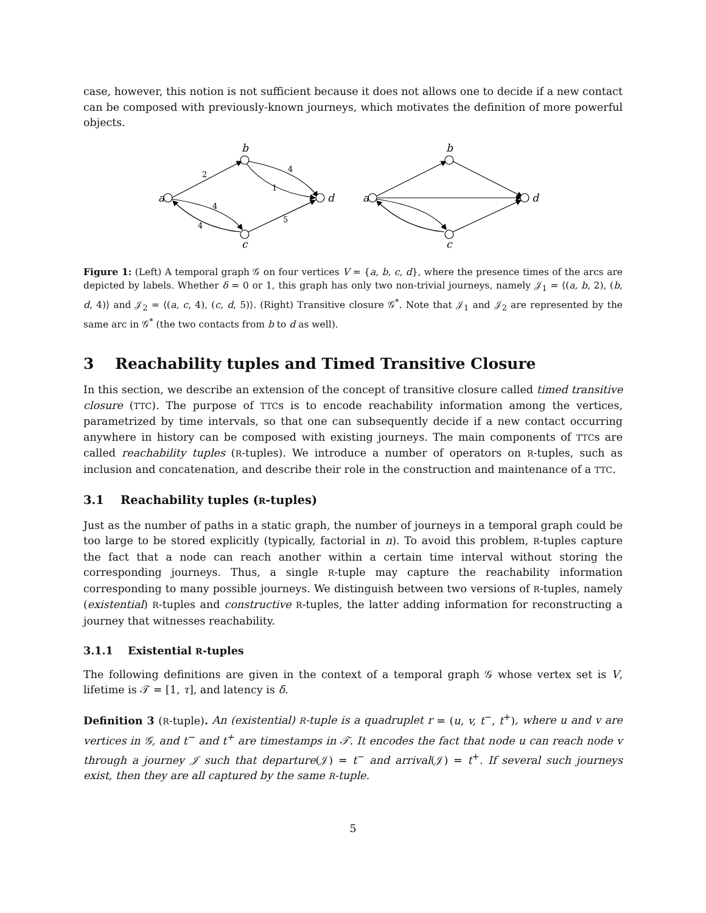case, however, this notion is not sufficient because it does not allows one to decide if a new contact can be composed with previously-known journeys, which motivates the definition of more powerful objects.
a
b
d
c
a
b
d
c
2
4
1
4
4
5
Figure 1: (Left) A temporal graph 𝒢 on four vertices V = {a, b, c, d}, where the presence times of the arcs are depicted by labels. Whether δ = 0 or 1, this graph has only two non-trivial journeys, namely 𝒥<sub>1</sub> = ⟨(a, b, 2), (b, d, 4)⟩ and 𝒥<sub>2</sub> = ⟨(a, c, 4), (c, d, 5)⟩. (Right) Transitive closure 𝒢<sup>*</sup>. Note that 𝒥<sub>1</sub> and 𝒥<sub>2</sub> are represented by the same arc in 𝒢<sup>*</sup> (the two contacts from b to d as well).
3 Reachability tuples and Timed Transitive Closure
In this section, we describe an extension of the concept of transitive closure called timed transitive closure (TTC). The purpose of TTCs is to encode reachability information among the vertices, parametrized by time intervals, so that one can subsequently decide if a new contact occurring anywhere in history can be composed with existing journeys. The main components of TTCs are called reachability tuples (R-tuples). We introduce a number of operators on R-tuples, such as inclusion and concatenation, and describe their role in the construction and maintenance of a TTC.
3.1 Reachability tuples (R-tuples)
Just as the number of paths in a static graph, the number of journeys in a temporal graph could be too large to be stored explicitly (typically, factorial in n). To avoid this problem, R-tuples capture the fact that a node can reach another within a certain time interval without storing the corresponding journeys. Thus, a single R-tuple may capture the reachability information corresponding to many possible journeys. We distinguish between two versions of R-tuples, namely (existential) R-tuples and constructive R-tuples, the latter adding information for reconstructing a journey that witnesses reachability.
3.1.1 Existential R-tuples
The following definitions are given in the context of a temporal graph 𝒢 whose vertex set is V, lifetime is 𝒯 = [1, τ], and latency is δ.
Definition 3 (R-tuple). An (existential) R-tuple is a quadruplet r = (u, v, t<sup>−</sup>, t<sup>+</sup>), where u and v are vertices in 𝒢, and t<sup>−</sup> and t<sup>+</sup> are timestamps in 𝒯. It encodes the fact that node u can reach node v through a journey 𝒥 such that departure(𝒥) = t<sup>−</sup> and arrival(𝒥) = t<sup>+</sup>. If several such journeys exist, then they are all captured by the same R-tuple.
5